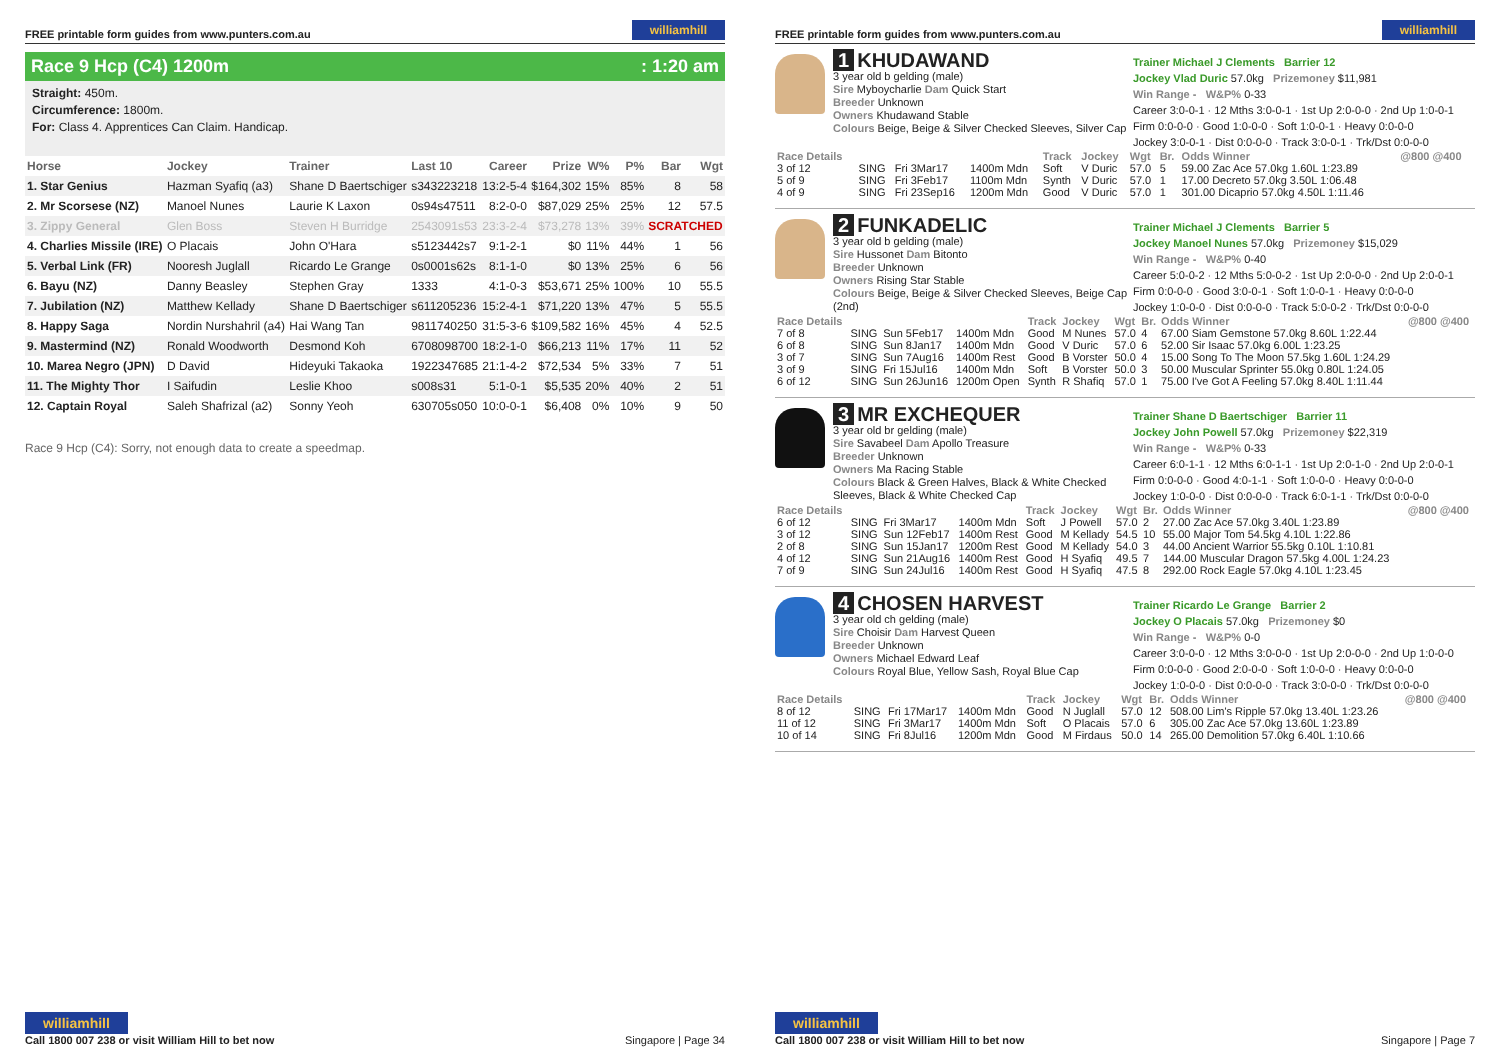FREE printable form guides from www.punters.com.au williamhill
Race 9 Hcp (C4) 1200m: 1:20 am
Straight: 450m.
Circumference: 1800m.
For: Class 4. Apprentices Can Claim. Handicap.
| Horse | Jockey | Trainer | Last 10 | Career | Prize | W% | P% | Bar | Wgt |
| --- | --- | --- | --- | --- | --- | --- | --- | --- | --- |
| 1. Star Genius | Hazman Syafiq (a3) | Shane D Baertschiger | s343223218 | 13:2-5-4 | $164,302 | 15% | 85% | 8 | 58 |
| 2. Mr Scorsese (NZ) | Manoel Nunes | Laurie K Laxon | 0s94s47511 | 8:2-0-0 | $87,029 | 25% | 25% | 12 | 57.5 |
| 3. Zippy General | Glen Boss | Steven H Burridge | 2543091s53 | 23:3-2-4 | $73,278 | 13% | 39% | SCRATCHED | |
| 4. Charlies Missile (IRE) | O Placais | John O'Hara | s5123442s7 | 9:1-2-1 | $0 | 11% | 44% | 1 | 56 |
| 5. Verbal Link (FR) | Nooresh Juglall | Ricardo Le Grange | 0s0001s62s | 8:1-1-0 | $0 | 13% | 25% | 6 | 56 |
| 6. Bayu (NZ) | Danny Beasley | Stephen Gray | 1333 | 4:1-0-3 | $53,671 | 25% | 100% | 10 | 55.5 |
| 7. Jubilation (NZ) | Matthew Kellady | Shane D Baertschiger | s611205236 | 15:2-4-1 | $71,220 | 13% | 47% | 5 | 55.5 |
| 8. Happy Saga | Nordin Nurshahril (a4) | Hai Wang Tan | 9811740250 | 31:5-3-6 | $109,582 | 16% | 45% | 4 | 52.5 |
| 9. Mastermind (NZ) | Ronald Woodworth | Desmond Koh | 6708098700 | 18:2-1-0 | $66,213 | 11% | 17% | 11 | 52 |
| 10. Marea Negro (JPN) | D David | Hideyuki Takaoka | 1922347685 | 21:1-4-2 | $72,534 | 5% | 33% | 7 | 51 |
| 11. The Mighty Thor | I Saifudin | Leslie Khoo | s008s31 | 5:1-0-1 | $5,535 | 20% | 40% | 2 | 51 |
| 12. Captain Royal | Saleh Shafrizal (a2) | Sonny Yeoh | 630705s050 | 10:0-0-1 | $6,408 | 0% | 10% | 9 | 50 |
Race 9 Hcp (C4): Sorry, not enough data to create a speedmap.
williamhill
Call 1800 007 238 or visit William Hill to bet now
Singapore | Page 34
FREE printable form guides from www.punters.com.au williamhill
1 KHUDAWAND
3 year old b gelding (male)
Sire Myboycharlie Dam Quick Start
Breeder Unknown
Owners Khudawand Stable
Colours Beige, Beige & Silver Checked Sleeves, Silver Cap
Trainer Michael J Clements Barrier 12
Jockey Vlad Duric 57.0kg Prizemoney $11,981
Win Range - W&P% 0-33
Career 3:0-0-1 · 12 Mths 3:0-0-1 · 1st Up 2:0-0-0 · 2nd Up 1:0-0-1
Firm 0:0-0-0 · Good 1:0-0-0 · Soft 1:0-0-1 · Heavy 0:0-0-0
Jockey 3:0-0-1 · Dist 0:0-0-0 · Track 3:0-0-1 · Trk/Dst 0:0-0-0
| Race Details | | | | Track | Jockey | Wgt | Br. | Odds Winner | @800 @400 |
| --- | --- | --- | --- | --- | --- | --- | --- | --- | --- |
| 3 of 12 | SING | Fri 3Mar17 | 1400m Mdn | Soft | V Duric | 57.0 | 5 | 59.00 Zac Ace 57.0kg 1.60L 1:23.89 | |
| 5 of 9 | SING | Fri 3Feb17 | 1100m Mdn | Synth | V Duric | 57.0 | 1 | 17.00 Decreto 57.0kg 3.50L 1:06.48 | |
| 4 of 9 | SING | Fri 23Sep16 | 1200m Mdn | Good | V Duric | 57.0 | 1 | 301.00 Dicaprio 57.0kg 4.50L 1:11.46 | |
2 FUNKADELIC
3 year old b gelding (male)
Sire Hussonet Dam Bitonto
Breeder Unknown
Owners Rising Star Stable
Colours Beige, Beige & Silver Checked Sleeves, Beige Cap (2nd)
Trainer Michael J Clements Barrier 5
Jockey Manoel Nunes 57.0kg Prizemoney $15,029
Win Range - W&P% 0-40
Career 5:0-0-2 · 12 Mths 5:0-0-2 · 1st Up 2:0-0-0 · 2nd Up 2:0-0-1
Firm 0:0-0-0 · Good 3:0-0-1 · Soft 1:0-0-1 · Heavy 0:0-0-0
Jockey 1:0-0-0 · Dist 0:0-0-0 · Track 5:0-0-2 · Trk/Dst 0:0-0-0
| Race Details | | | | Track | Jockey | Wgt | Br. | Odds Winner | @800 @400 |
| --- | --- | --- | --- | --- | --- | --- | --- | --- | --- |
| 7 of 8 | SING | Sun 5Feb17 | 1400m Mdn | Good | M Nunes | 57.0 | 4 | 67.00 Siam Gemstone 57.0kg 8.60L 1:22.44 | |
| 6 of 8 | SING | Sun 8Jan17 | 1400m Mdn | Good | V Duric | 57.0 | 6 | 52.00 Sir Isaac 57.0kg 6.00L 1:23.25 | |
| 3 of 7 | SING | Sun 7Aug16 | 1400m Rest | Good | B Vorster | 50.0 | 4 | 15.00 Song To The Moon 57.5kg 1.60L 1:24.29 | |
| 3 of 9 | SING | Fri 15Jul16 | 1400m Mdn | Soft | B Vorster | 50.0 | 3 | 50.00 Muscular Sprinter 55.0kg 0.80L 1:24.05 | |
| 6 of 12 | SING | Sun 26Jun16 | 1200m Open | Synth | R Shafiq | 57.0 | 1 | 75.00 I've Got A Feeling 57.0kg 8.40L 1:11.44 | |
3 MR EXCHEQUER
3 year old br gelding (male)
Sire Savabeel Dam Apollo Treasure
Breeder Unknown
Owners Ma Racing Stable
Colours Black & Green Halves, Black & White Checked Sleeves, Black & White Checked Cap
Trainer Shane D Baertschiger Barrier 11
Jockey John Powell 57.0kg Prizemoney $22,319
Win Range - W&P% 0-33
Career 6:0-1-1 · 12 Mths 6:0-1-1 · 1st Up 2:0-1-0 · 2nd Up 2:0-0-1
Firm 0:0-0-0 · Good 4:0-1-1 · Soft 1:0-0-0 · Heavy 0:0-0-0
Jockey 1:0-0-0 · Dist 0:0-0-0 · Track 6:0-1-1 · Trk/Dst 0:0-0-0
| Race Details | | | | Track | Jockey | Wgt | Br. | Odds Winner | @800 @400 |
| --- | --- | --- | --- | --- | --- | --- | --- | --- | --- |
| 6 of 12 | SING | Fri 3Mar17 | 1400m Mdn | Soft | J Powell | 57.0 | 2 | 27.00 Zac Ace 57.0kg 3.40L 1:23.89 | |
| 3 of 12 | SING | Sun 12Feb17 | 1400m Rest | Good | M Kellady | 54.5 | 10 | 55.00 Major Tom 54.5kg 4.10L 1:22.86 | |
| 2 of 8 | SING | Sun 15Jan17 | 1200m Rest | Good | M Kellady | 54.0 | 3 | 44.00 Ancient Warrior 55.5kg 0.10L 1:10.81 | |
| 4 of 12 | SING | Sun 21Aug16 | 1400m Rest | Good | H Syafiq | 49.5 | 7 | 144.00 Muscular Dragon 57.5kg 4.00L 1:24.23 | |
| 7 of 9 | SING | Sun 24Jul16 | 1400m Rest | Good | H Syafiq | 47.5 | 8 | 292.00 Rock Eagle 57.0kg 4.10L 1:23.45 | |
4 CHOSEN HARVEST
3 year old ch gelding (male)
Sire Choisir Dam Harvest Queen
Breeder Unknown
Owners Michael Edward Leaf
Colours Royal Blue, Yellow Sash, Royal Blue Cap
Trainer Ricardo Le Grange Barrier 2
Jockey O Placais 57.0kg Prizemoney $0
Win Range - W&P% 0-0
Career 3:0-0-0 · 12 Mths 3:0-0-0 · 1st Up 2:0-0-0 · 2nd Up 1:0-0-0
Firm 0:0-0-0 · Good 2:0-0-0 · Soft 1:0-0-0 · Heavy 0:0-0-0
Jockey 1:0-0-0 · Dist 0:0-0-0 · Track 3:0-0-0 · Trk/Dst 0:0-0-0
| Race Details | | | | Track | Jockey | Wgt | Br. | Odds Winner | @800 @400 |
| --- | --- | --- | --- | --- | --- | --- | --- | --- | --- |
| 8 of 12 | SING | Fri 17Mar17 | 1400m Mdn | Good | N Juglall | 57.0 | 12 | 508.00 Lim's Ripple 57.0kg 13.40L 1:23.26 | |
| 11 of 12 | SING | Fri 3Mar17 | 1400m Mdn | Soft | O Placais | 57.0 | 6 | 305.00 Zac Ace 57.0kg 13.60L 1:23.89 | |
| 10 of 14 | SING | Fri 8Jul16 | 1200m Mdn | Good | M Firdaus | 50.0 | 14 | 265.00 Demolition 57.0kg 6.40L 1:10.66 | |
williamhill
Call 1800 007 238 or visit William Hill to bet now
Singapore | Page 7